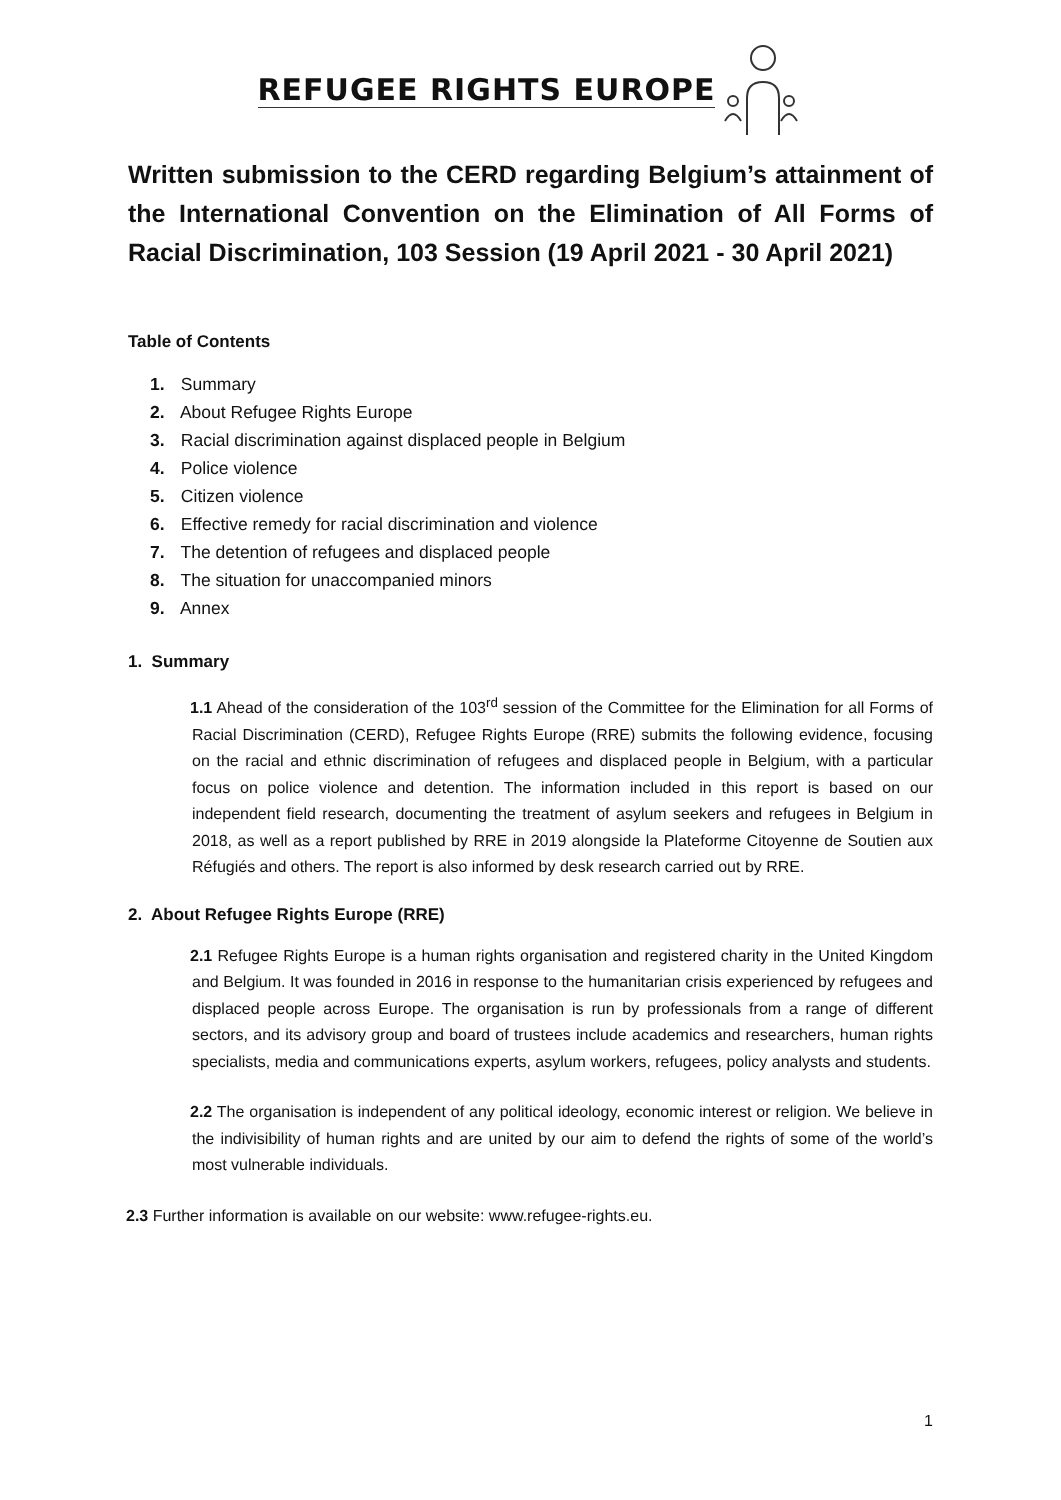REFUGEE RIGHTS EUROPE
Written submission to the CERD regarding Belgium’s attainment of the International Convention on the Elimination of All Forms of Racial Discrimination, 103 Session (19 April 2021 - 30 April 2021)
Table of Contents
1. Summary
2. About Refugee Rights Europe
3. Racial discrimination against displaced people in Belgium
4. Police violence
5. Citizen violence
6. Effective remedy for racial discrimination and violence
7. The detention of refugees and displaced people
8. The situation for unaccompanied minors
9. Annex
1. Summary
1.1 Ahead of the consideration of the 103<sup>rd</sup> session of the Committee for the Elimination for all Forms of Racial Discrimination (CERD), Refugee Rights Europe (RRE) submits the following evidence, focusing on the racial and ethnic discrimination of refugees and displaced people in Belgium, with a particular focus on police violence and detention. The information included in this report is based on our independent field research, documenting the treatment of asylum seekers and refugees in Belgium in 2018, as well as a report published by RRE in 2019 alongside la Plateforme Citoyenne de Soutien aux Réfugiés and others. The report is also informed by desk research carried out by RRE.
2. About Refugee Rights Europe (RRE)
2.1 Refugee Rights Europe is a human rights organisation and registered charity in the United Kingdom and Belgium. It was founded in 2016 in response to the humanitarian crisis experienced by refugees and displaced people across Europe. The organisation is run by professionals from a range of different sectors, and its advisory group and board of trustees include academics and researchers, human rights specialists, media and communications experts, asylum workers, refugees, policy analysts and students.
2.2 The organisation is independent of any political ideology, economic interest or religion. We believe in the indivisibility of human rights and are united by our aim to defend the rights of some of the world’s most vulnerable individuals.
2.3 Further information is available on our website: www.refugee-rights.eu.
1